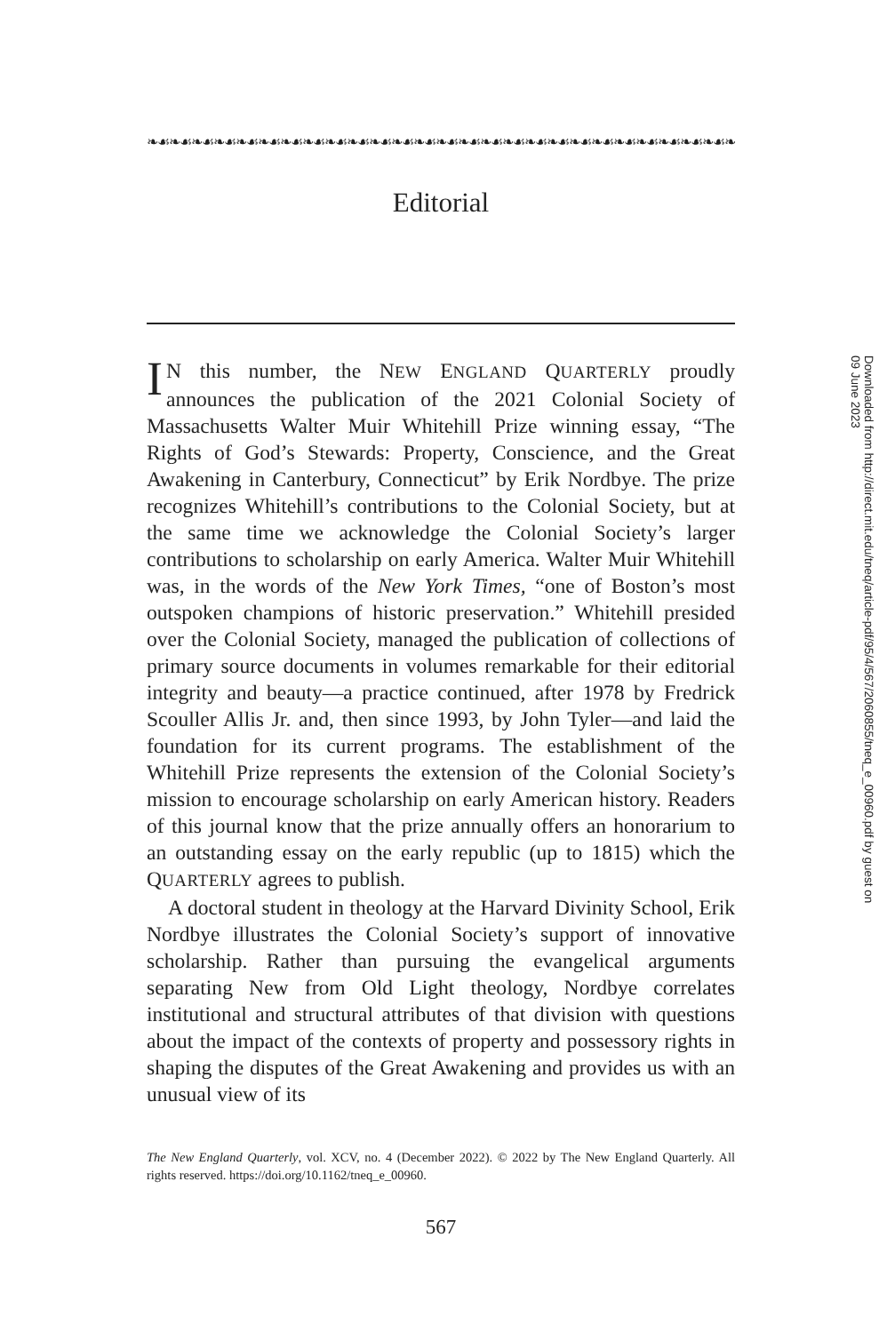❧☙❧☙❧☙❧☙❧☙❧☙❧☙❧☙❧☙❧☙❧☙❧☙❧☙❧☙❧☙❧☙❧☙❧☙❧☙❧☙❧☙❧☙❧☙❧☙❧☙❧☙❧☙
Editorial
IN this number, the NEW ENGLAND QUARTERLY proudly announces the publication of the 2021 Colonial Society of Massachusetts Walter Muir Whitehill Prize winning essay, “The Rights of God’s Stewards: Property, Conscience, and the Great Awakening in Canterbury, Connecticut” by Erik Nordbye. The prize recognizes Whitehill’s contributions to the Colonial Society, but at the same time we acknowledge the Colonial Society’s larger contributions to scholarship on early America. Walter Muir Whitehill was, in the words of the New York Times, “one of Boston’s most outspoken champions of historic preservation.” Whitehill presided over the Colonial Society, managed the publication of collections of primary source documents in volumes remarkable for their editorial integrity and beauty—a practice continued, after 1978 by Fredrick Scouller Allis Jr. and, then since 1993, by John Tyler—and laid the foundation for its current programs. The establishment of the Whitehill Prize represents the extension of the Colonial Society’s mission to encourage scholarship on early American history. Readers of this journal know that the prize annually offers an honorarium to an outstanding essay on the early republic (up to 1815) which the QUARTERLY agrees to publish.
A doctoral student in theology at the Harvard Divinity School, Erik Nordbye illustrates the Colonial Society’s support of innovative scholarship. Rather than pursuing the evangelical arguments separating New from Old Light theology, Nordbye correlates institutional and structural attributes of that division with questions about the impact of the contexts of property and possessory rights in shaping the disputes of the Great Awakening and provides us with an unusual view of its
The New England Quarterly, vol. XCV, no. 4 (December 2022). © 2022 by The New England Quarterly. All rights reserved. https://doi.org/10.1162/tneq_e_00960.
567
Downloaded from http://direct.mit.edu/tneq/article-pdf/95/4/567/2060855/tneq_e_00960.pdf by guest on 09 June 2023